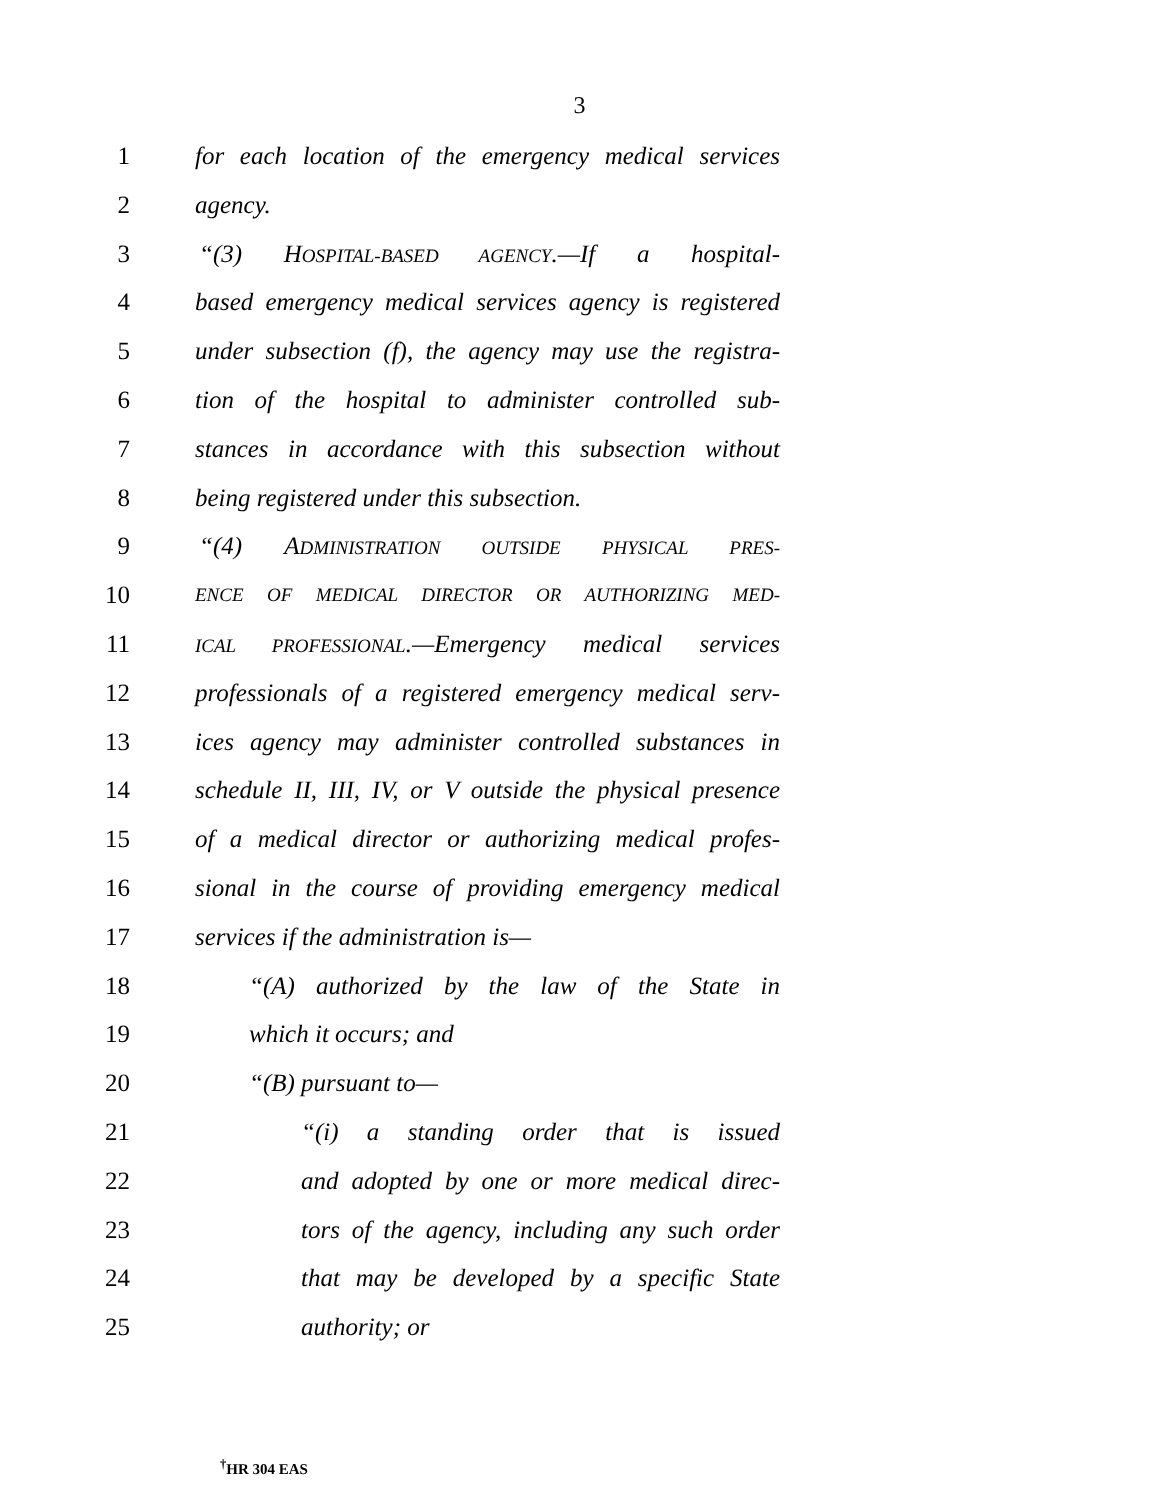3
1 for each location of the emergency medical services
2 agency.
3 “(3) HOSPITAL-BASED AGENCY.—If a hospital-
4 based emergency medical services agency is registered
5 under subsection (f), the agency may use the registra-
6 tion of the hospital to administer controlled sub-
7 stances in accordance with this subsection without
8 being registered under this subsection.
9 “(4) ADMINISTRATION OUTSIDE PHYSICAL PRES-
10 ENCE OF MEDICAL DIRECTOR OR AUTHORIZING MED-
11 ICAL PROFESSIONAL.—Emergency medical services
12 professionals of a registered emergency medical serv-
13 ices agency may administer controlled substances in
14 schedule II, III, IV, or V outside the physical presence
15 of a medical director or authorizing medical profes-
16 sional in the course of providing emergency medical
17 services if the administration is—
18 “(A) authorized by the law of the State in
19 which it occurs; and
20 “(B) pursuant to—
21 “(i) a standing order that is issued
22 and adopted by one or more medical direc-
23 tors of the agency, including any such order
24 that may be developed by a specific State
25 authority; or
<sup>†</sup> HR 304 EAS